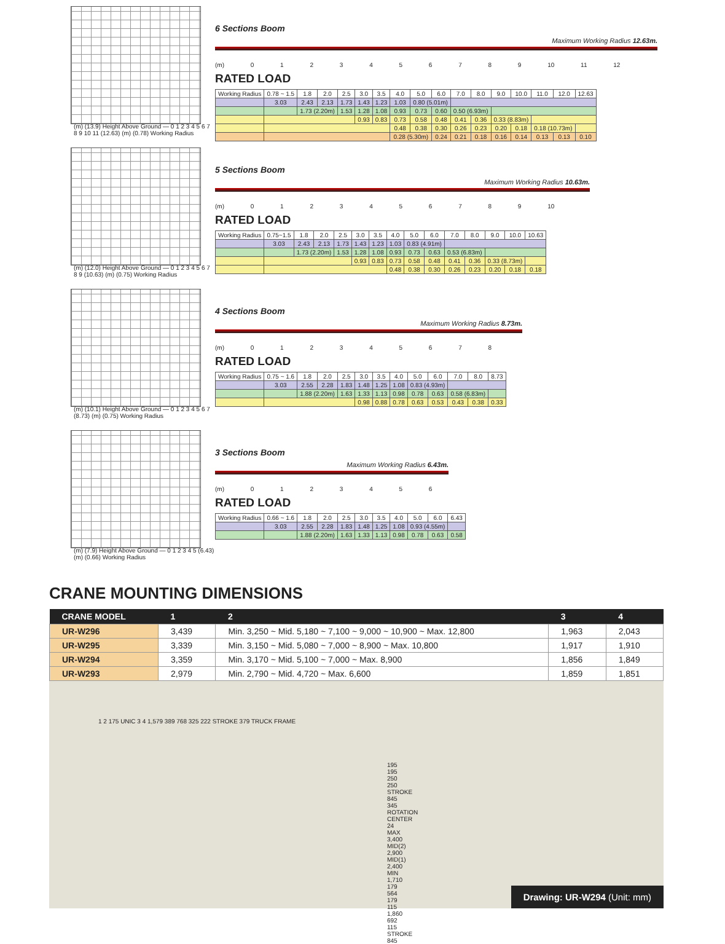(m) (13.9) Height Above Ground — 0 1 2 3 4 5 6 7 8 9 10 11 (12.63) (m) (0.78) Working Radius
6 Sections Boom
Maximum Working Radius 12.63m.
(m) 0 1 2 3 4 5 6 7 8 9 10 11 12
RATED LOAD
| Working Radius | 0.78 ~ 1.5 | 1.8 | 2.0 | 2.5 | 3.0 | 3.5 | 4.0 | 5.0 | 6.0 | 7.0 | 8.0 | 9.0 | 10.0 | 11.0 | 12.0 | 12.63 |
| | 3.03 | 2.43 | 2.13 | 1.73 | 1.43 | 1.23 | 1.03 | 0.80 (5.01m) | | | | | | | | |
| | | 1.73 (2.20m) | | 1.53 | 1.28 | 1.08 | 0.93 | 0.73 | 0.60 | 0.50 (6.93m) | | | | | | |
| | | | | | 0.93 | 0.83 | 0.73 | 0.58 | 0.48 | 0.41 | 0.36 | 0.33 (8.83m) | | | | |
| | | | | | | | 0.48 | 0.38 | 0.30 | 0.26 | 0.23 | 0.20 | 0.18 | 0.18 (10.73m) | | |
| | | | | | | | 0.28 (5.30m) | | 0.24 | 0.21 | 0.18 | 0.16 | 0.14 | 0.13 | 0.13 | 0.10 |
(m) (12.0) Height Above Ground — 0 1 2 3 4 5 6 7 8 9 (10.63) (m) (0.75) Working Radius
5 Sections Boom
Maximum Working Radius 10.63m.
(m) 0 1 2 3 4 5 6 7 8 9 10
RATED LOAD
| Working Radius | 0.75~1.5 | 1.8 | 2.0 | 2.5 | 3.0 | 3.5 | 4.0 | 5.0 | 6.0 | 7.0 | 8.0 | 9.0 | 10.0 | 10.63 |
| | 3.03 | 2.43 | 2.13 | 1.73 | 1.43 | 1.23 | 1.03 | 0.83 (4.91m) | | | | | | |
| | | 1.73 (2.20m) | | 1.53 | 1.28 | 1.08 | 0.93 | 0.73 | 0.63 | 0.53 (6.83m) | | | | |
| | | | | | 0.93 | 0.83 | 0.73 | 0.58 | 0.48 | 0.41 | 0.36 | 0.33 (8.73m) | | |
| | | | | | | | 0.48 | 0.38 | 0.30 | 0.26 | 0.23 | 0.20 | 0.18 | 0.18 |
(m) (10.1) Height Above Ground — 0 1 2 3 4 5 6 7 (8.73) (m) (0.75) Working Radius
4 Sections Boom
Maximum Working Radius 8.73m.
(m) 0 1 2 3 4 5 6 7 8
RATED LOAD
| Working Radius | 0.75 ~ 1.6 | 1.8 | 2.0 | 2.5 | 3.0 | 3.5 | 4.0 | 5.0 | 6.0 | 7.0 | 8.0 | 8.73 |
| | 3.03 | 2.55 | 2.28 | 1.83 | 1.48 | 1.25 | 1.08 | 0.83 (4.93m) | | | | |
| | | 1.88 (2.20m) | | 1.63 | 1.33 | 1.13 | 0.98 | 0.78 | 0.63 | 0.58 (6.83m) | | |
| | | | | | 0.98 | 0.88 | 0.78 | 0.63 | 0.53 | 0.43 | 0.38 | 0.33 |
(m) (7.9) Height Above Ground — 0 1 2 3 4 5 (6.43) (m) (0.66) Working Radius
3 Sections Boom
Maximum Working Radius 6.43m.
(m) 0 1 2 3 4 5 6
RATED LOAD
| Working Radius | 0.66 ~ 1.6 | 1.8 | 2.0 | 2.5 | 3.0 | 3.5 | 4.0 | 5.0 | 6.0 | 6.43 |
| | 3.03 | 2.55 | 2.28 | 1.83 | 1.48 | 1.25 | 1.08 | 0.93 (4.55m) | | |
| | | 1.88 (2.20m) | | 1.63 | 1.33 | 1.13 | 0.98 | 0.78 | 0.63 | 0.58 |
CRANE MOUNTING DIMENSIONS
| CRANE MODEL | 1 | 2 | 3 | 4 |
| --- | --- | --- | --- | --- |
| UR-W296 | 3,439 | Min. 3,250 ~ Mid. 5,180 ~ 7,100 ~ 9,000 ~ 10,900 ~ Max. 12,800 | 1,963 | 2,043 |
| UR-W295 | 3,339 | Min. 3,150 ~ Mid. 5,080 ~ 7,000 ~ 8,900 ~ Max. 10,800 | 1,917 | 1,910 |
| UR-W294 | 3,359 | Min. 3,170 ~ Mid. 5,100 ~ 7,000 ~ Max. 8,900 | 1,856 | 1,849 |
| UR-W293 | 2,979 | Min. 2,790 ~ Mid. 4,720 ~ Max. 6,600 | 1,859 | 1,851 |
1 2 175 UNIC 3 4 1,579 389 768 325 222 STROKE 379 TRUCK FRAME
195 195 250 250 STROKE 845 345 ROTATION CENTER 24 MAX 3,400 MID(2) 2,900 MID(1) 2,400 MIN 1,710 179 564 179 115 1,860 692 115 STROKE 845
Drawing: UR-W294 (Unit: mm)